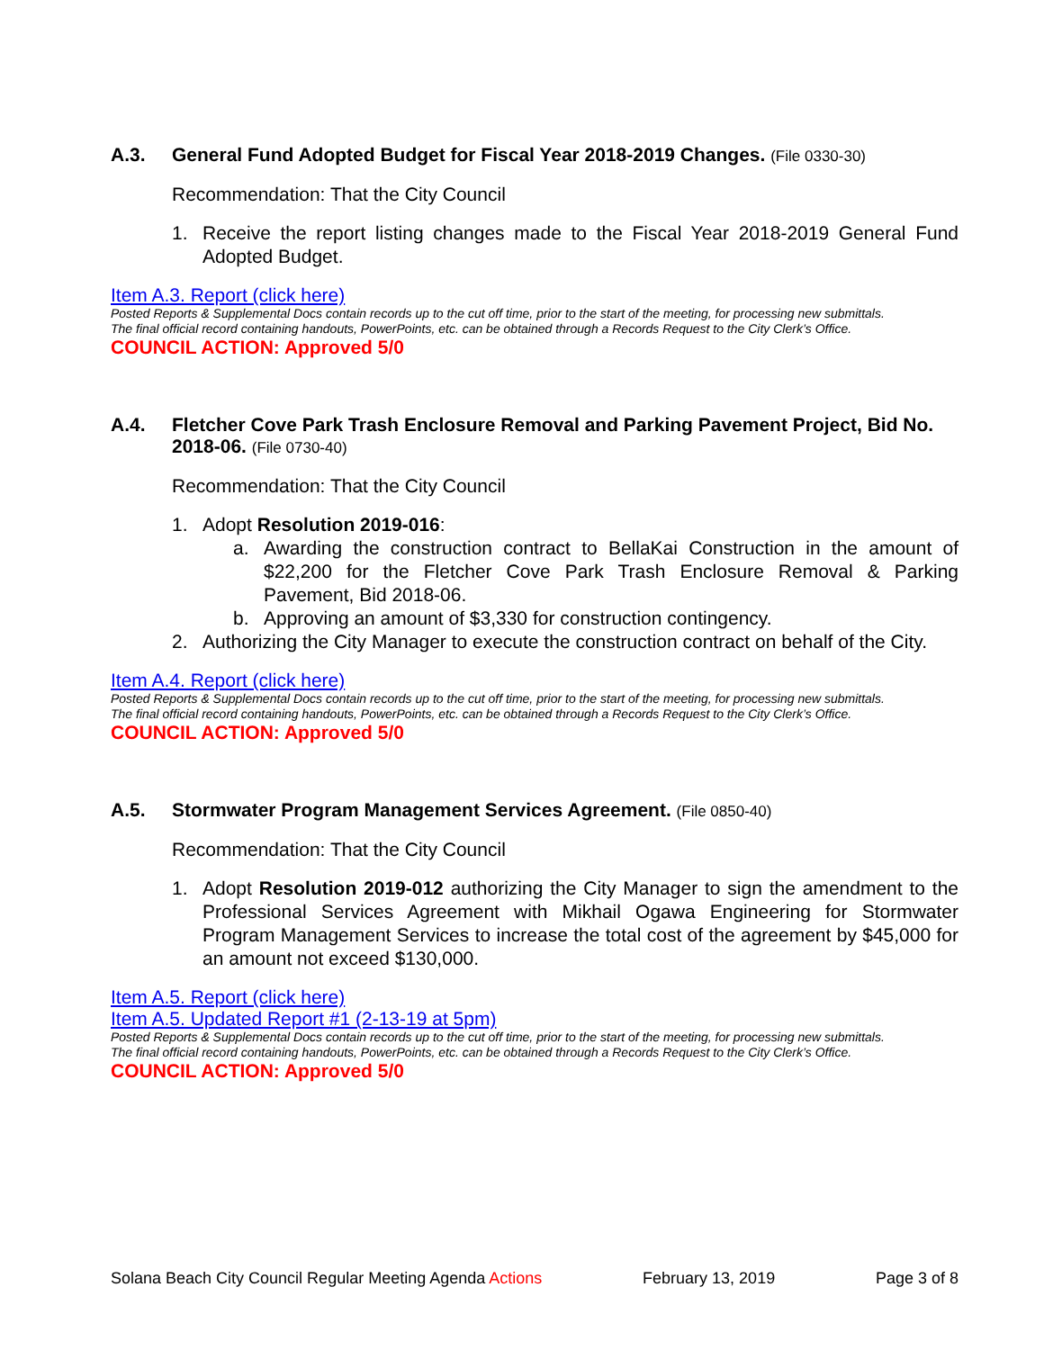A.3. General Fund Adopted Budget for Fiscal Year 2018-2019 Changes. (File 0330-30)
Recommendation: That the City Council
1. Receive the report listing changes made to the Fiscal Year 2018-2019 General Fund Adopted Budget.
Item A.3. Report (click here)
Posted Reports & Supplemental Docs contain records up to the cut off time, prior to the start of the meeting, for processing new submittals.
The final official record containing handouts, PowerPoints, etc. can be obtained through a Records Request to the City Clerk’s Office.
COUNCIL ACTION: Approved 5/0
A.4. Fletcher Cove Park Trash Enclosure Removal and Parking Pavement Project, Bid No. 2018-06. (File 0730-40)
Recommendation: That the City Council
1. Adopt Resolution 2019-016:
a. Awarding the construction contract to BellaKai Construction in the amount of $22,200 for the Fletcher Cove Park Trash Enclosure Removal & Parking Pavement, Bid 2018-06.
b. Approving an amount of $3,330 for construction contingency.
2. Authorizing the City Manager to execute the construction contract on behalf of the City.
Item A.4. Report (click here)
Posted Reports & Supplemental Docs contain records up to the cut off time, prior to the start of the meeting, for processing new submittals.
The final official record containing handouts, PowerPoints, etc. can be obtained through a Records Request to the City Clerk’s Office.
COUNCIL ACTION: Approved 5/0
A.5. Stormwater Program Management Services Agreement. (File 0850-40)
Recommendation: That the City Council
1. Adopt Resolution 2019-012 authorizing the City Manager to sign the amendment to the Professional Services Agreement with Mikhail Ogawa Engineering for Stormwater Program Management Services to increase the total cost of the agreement by $45,000 for an amount not exceed $130,000.
Item A.5. Report (click here)
Item A.5. Updated Report #1 (2-13-19 at 5pm)
Posted Reports & Supplemental Docs contain records up to the cut off time, prior to the start of the meeting, for processing new submittals.
The final official record containing handouts, PowerPoints, etc. can be obtained through a Records Request to the City Clerk’s Office.
COUNCIL ACTION: Approved 5/0
Solana Beach City Council Regular Meeting Agenda Actions February 13, 2019 Page 3 of 8